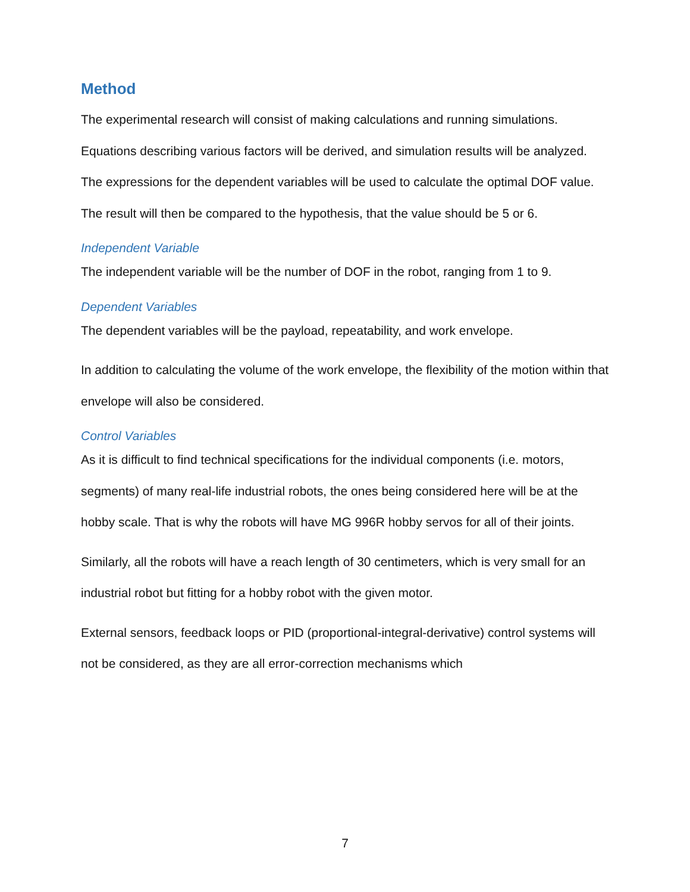Method
The experimental research will consist of making calculations and running simulations. Equations describing various factors will be derived, and simulation results will be analyzed. The expressions for the dependent variables will be used to calculate the optimal DOF value. The result will then be compared to the hypothesis, that the value should be 5 or 6.
Independent Variable
The independent variable will be the number of DOF in the robot, ranging from 1 to 9.
Dependent Variables
The dependent variables will be the payload, repeatability, and work envelope.
In addition to calculating the volume of the work envelope, the flexibility of the motion within that envelope will also be considered.
Control Variables
As it is difficult to find technical specifications for the individual components (i.e. motors, segments) of many real-life industrial robots, the ones being considered here will be at the hobby scale. That is why the robots will have MG 996R hobby servos for all of their joints.
Similarly, all the robots will have a reach length of 30 centimeters, which is very small for an industrial robot but fitting for a hobby robot with the given motor.
External sensors, feedback loops or PID (proportional-integral-derivative) control systems will not be considered, as they are all error-correction mechanisms which
7